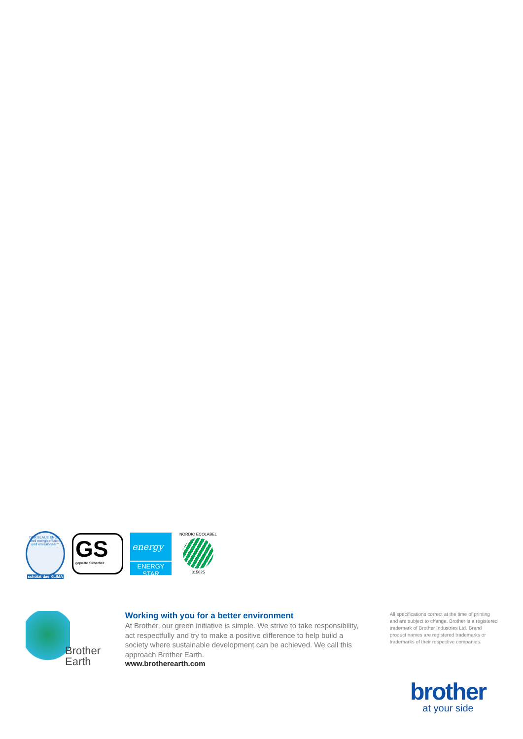DER BLAUE ENGEL
weil energieeffizient und emissionsarm
schützt das KLIMA
GS
geprüfte Sicherheit
energy
ENERGY STAR
NORDIC ECOLABEL
315025
Brother
Earth
Working with you for a better environment
At Brother, our green initiative is simple. We strive to take responsibility, act respectfully and try to make a positive difference to help build a society where sustainable development can be achieved. We call this approach Brother Earth.
www.brotherearth.com
All specifications correct at the time of printing and are subject to change. Brother is a registered trademark of Brother Industries Ltd. Brand product names are registered trademarks or trademarks of their respective companies.
brother
at your side